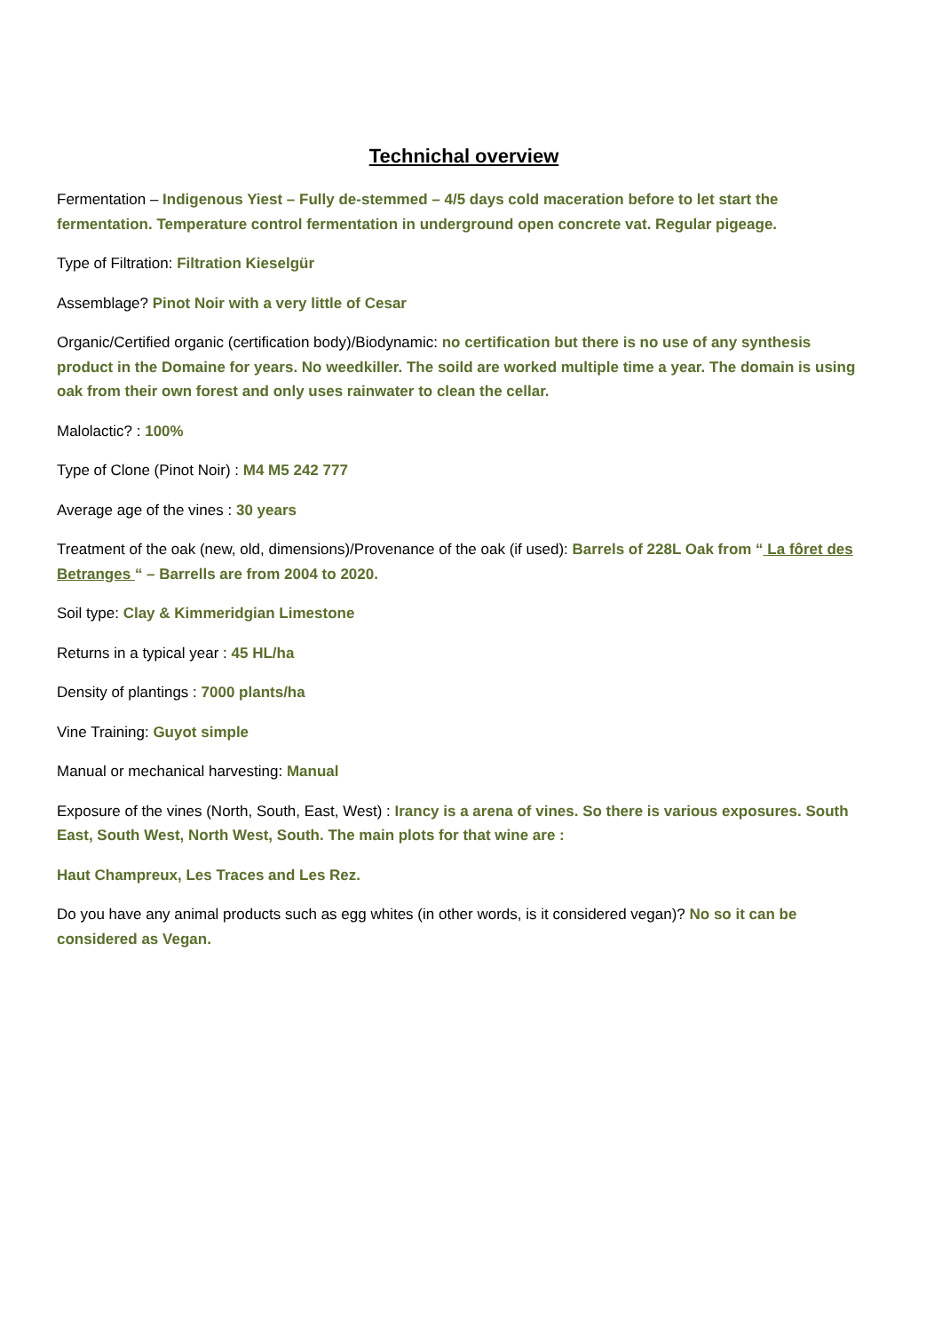Technichal overview
Fermentation – Indigenous Yiest – Fully de-stemmed – 4/5 days cold maceration before to let start the fermentation. Temperature control fermentation in underground open concrete vat. Regular pigeage.
Type of Filtration: Filtration Kieselgür
Assemblage? Pinot Noir with a very little of Cesar
Organic/Certified organic (certification body)/Biodynamic: no certification but there is no use of any synthesis product in the Domaine for years. No weedkiller. The soild are worked multiple time a year. The domain is using oak from their own forest and only uses rainwater to clean the cellar.
Malolactic? : 100%
Type of Clone (Pinot Noir) : M4 M5 242 777
Average age of the vines : 30 years
Treatment of the oak (new, old, dimensions)/Provenance of the oak (if used): Barrels of 228L Oak from “ La fôret des Betranges “ – Barrells are from 2004 to 2020.
Soil type: Clay & Kimmeridgian Limestone
Returns in a typical year : 45 HL/ha
Density of plantings : 7000 plants/ha
Vine Training: Guyot simple
Manual or mechanical harvesting: Manual
Exposure of the vines (North, South, East, West) : Irancy is a arena of vines. So there is various exposures. South East, South West, North West, South. The main plots for that wine are :
Haut Champreux, Les Traces and Les Rez.
Do you have any animal products such as egg whites (in other words, is it considered vegan)? No so it can be considered as Vegan.